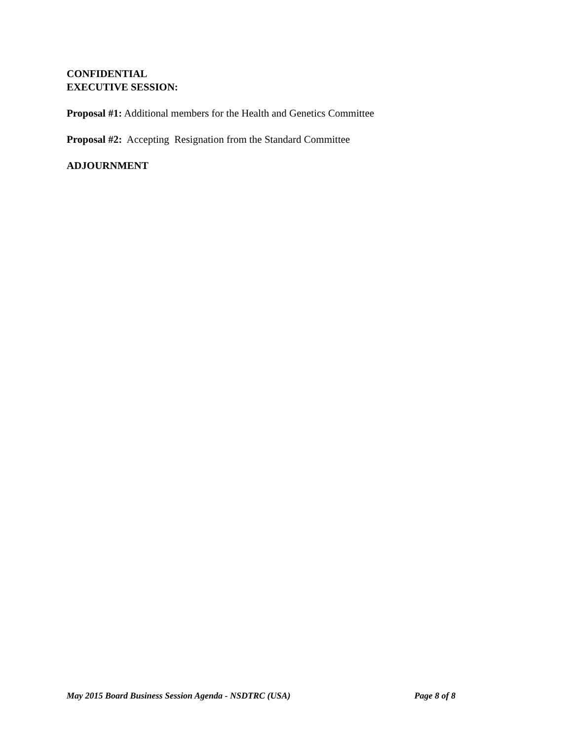CONFIDENTIAL
EXECUTIVE SESSION:
Proposal #1: Additional members for the Health and Genetics Committee
Proposal #2: Accepting Resignation from the Standard Committee
ADJOURNMENT
May 2015 Board Business Session Agenda - NSDTRC (USA) Page 8 of 8